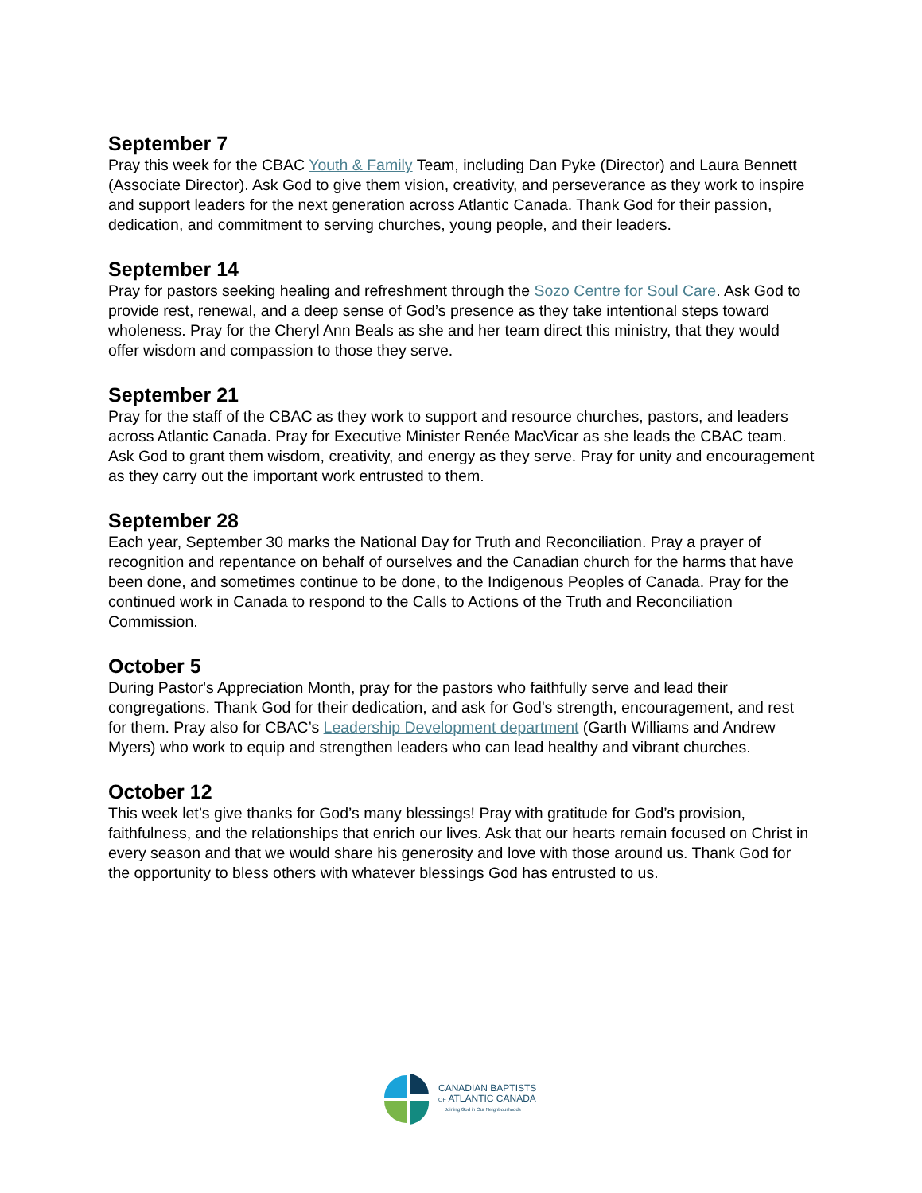September 7
Pray this week for the CBAC Youth & Family Team, including Dan Pyke (Director) and Laura Bennett (Associate Director). Ask God to give them vision, creativity, and perseverance as they work to inspire and support leaders for the next generation across Atlantic Canada. Thank God for their passion, dedication, and commitment to serving churches, young people, and their leaders.
September 14
Pray for pastors seeking healing and refreshment through the Sozo Centre for Soul Care. Ask God to provide rest, renewal, and a deep sense of God’s presence as they take intentional steps toward wholeness. Pray for the Cheryl Ann Beals as she and her team direct this ministry, that they would offer wisdom and compassion to those they serve.
September 21
Pray for the staff of the CBAC as they work to support and resource churches, pastors, and leaders across Atlantic Canada. Pray for Executive Minister Renée MacVicar as she leads the CBAC team. Ask God to grant them wisdom, creativity, and energy as they serve. Pray for unity and encouragement as they carry out the important work entrusted to them.
September 28
Each year, September 30 marks the National Day for Truth and Reconciliation. Pray a prayer of recognition and repentance on behalf of ourselves and the Canadian church for the harms that have been done, and sometimes continue to be done, to the Indigenous Peoples of Canada. Pray for the continued work in Canada to respond to the Calls to Actions of the Truth and Reconciliation Commission.
October 5
During Pastor's Appreciation Month, pray for the pastors who faithfully serve and lead their congregations. Thank God for their dedication, and ask for God's strength, encouragement, and rest for them. Pray also for CBAC’s Leadership Development department (Garth Williams and Andrew Myers) who work to equip and strengthen leaders who can lead healthy and vibrant churches.
October 12
This week let’s give thanks for God’s many blessings! Pray with gratitude for God’s provision, faithfulness, and the relationships that enrich our lives. Ask that our hearts remain focused on Christ in every season and that we would share his generosity and love with those around us. Thank God for the opportunity to bless others with whatever blessings God has entrusted to us.
CANADIAN BAPTISTS
OF ATLANTIC CANADA
Joining God in Our Neighbourhoods